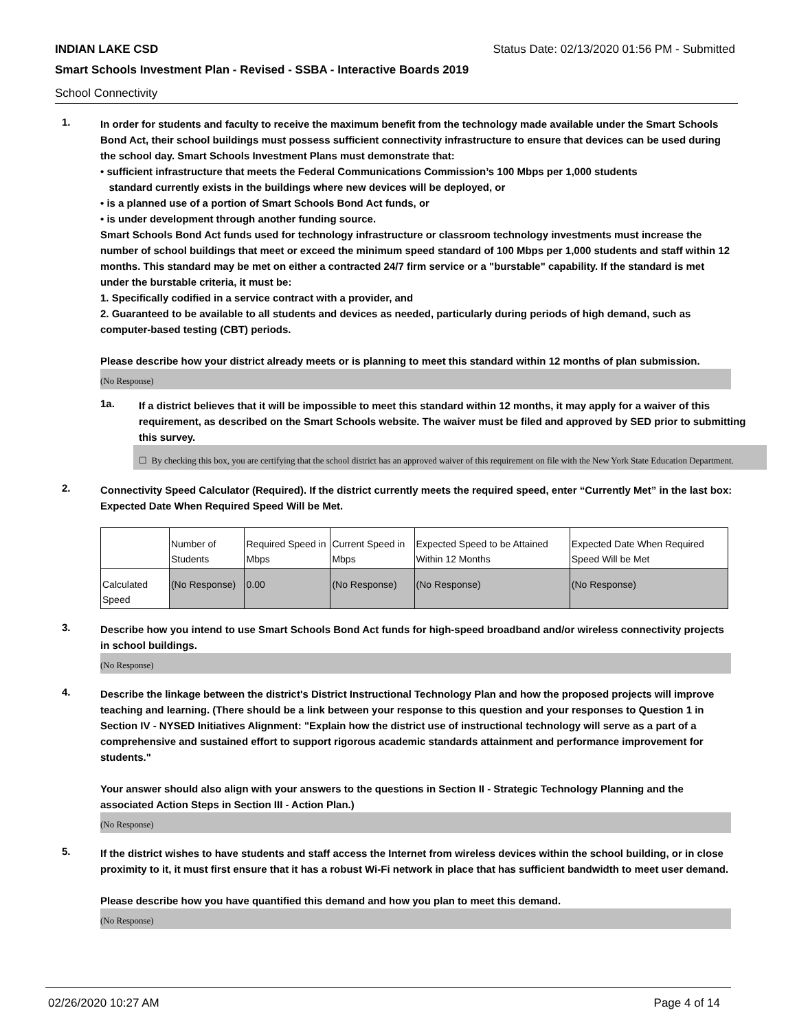INDIAN LAKE CSD Status Date: 02/13/2020 01:56 PM - Submitted
Smart Schools Investment Plan - Revised - SSBA - Interactive Boards 2019
School Connectivity
1.
In order for students and faculty to receive the maximum benefit from the technology made available under the Smart Schools Bond Act, their school buildings must possess sufficient connectivity infrastructure to ensure that devices can be used during the school day. Smart Schools Investment Plans must demonstrate that:
• sufficient infrastructure that meets the Federal Communications Commission’s 100 Mbps per 1,000 students
standard currently exists in the buildings where new devices will be deployed, or
• is a planned use of a portion of Smart Schools Bond Act funds, or
• is under development through another funding source.
Smart Schools Bond Act funds used for technology infrastructure or classroom technology investments must increase the number of school buildings that meet or exceed the minimum speed standard of 100 Mbps per 1,000 students and staff within 12 months. This standard may be met on either a contracted 24/7 firm service or a "burstable" capability. If the standard is met under the burstable criteria, it must be:
1. Specifically codified in a service contract with a provider, and
2. Guaranteed to be available to all students and devices as needed, particularly during periods of high demand, such as computer-based testing (CBT) periods.
Please describe how your district already meets or is planning to meet this standard within 12 months of plan submission.
(No Response)
1a.
If a district believes that it will be impossible to meet this standard within 12 months, it may apply for a waiver of this requirement, as described on the Smart Schools website. The waiver must be filed and approved by SED prior to submitting this survey.
☐ By checking this box, you are certifying that the school district has an approved waiver of this requirement on file with the New York State Education Department.
2.
Connectivity Speed Calculator (Required). If the district currently meets the required speed, enter “Currently Met” in the last box: Expected Date When Required Speed Will be Met.
| | Number of Students | Required Speed in Mbps | Current Speed in Mbps | Expected Speed to be Attained Within 12 Months | Expected Date When Required Speed Will be Met |
| --- | --- | --- | --- | --- | --- |
| Calculated Speed | (No Response) | 0.00 | (No Response) | (No Response) | (No Response) |
3.
Describe how you intend to use Smart Schools Bond Act funds for high-speed broadband and/or wireless connectivity projects in school buildings.
(No Response)
4.
Describe the linkage between the district's District Instructional Technology Plan and how the proposed projects will improve teaching and learning. (There should be a link between your response to this question and your responses to Question 1 in Section IV - NYSED Initiatives Alignment: "Explain how the district use of instructional technology will serve as a part of a comprehensive and sustained effort to support rigorous academic standards attainment and performance improvement for students."
Your answer should also align with your answers to the questions in Section II - Strategic Technology Planning and the associated Action Steps in Section III - Action Plan.)
(No Response)
5.
If the district wishes to have students and staff access the Internet from wireless devices within the school building, or in close proximity to it, it must first ensure that it has a robust Wi-Fi network in place that has sufficient bandwidth to meet user demand.
Please describe how you have quantified this demand and how you plan to meet this demand.
(No Response)
02/26/2020 10:27 AM Page 4 of 14